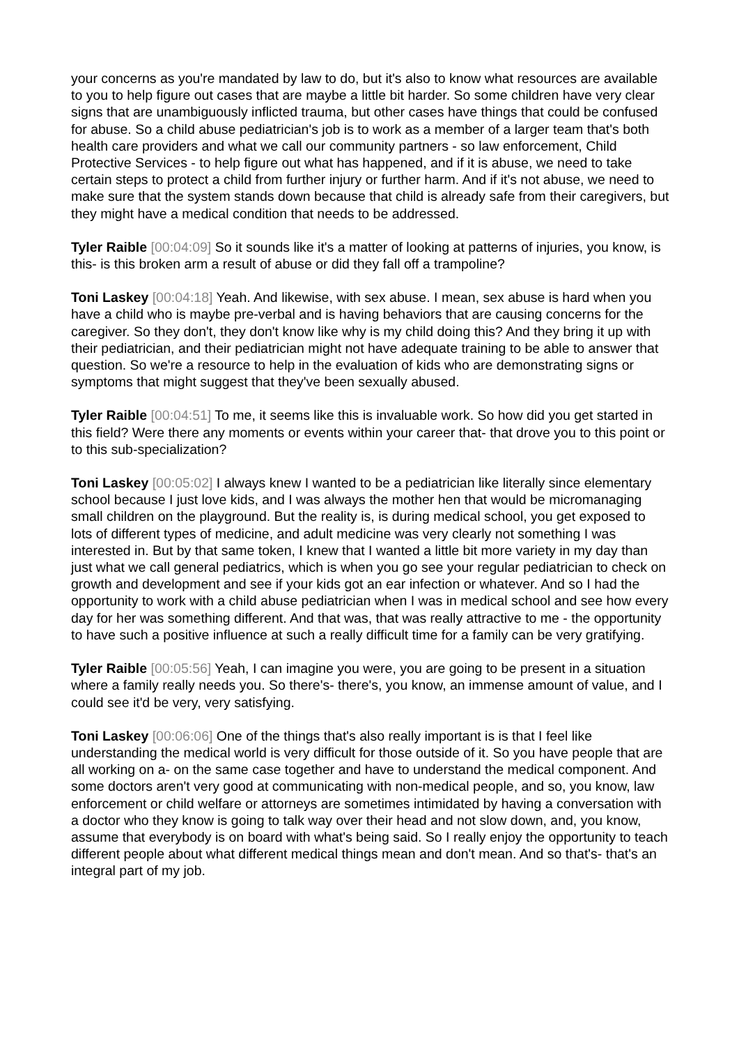your concerns as you're mandated by law to do, but it's also to know what resources are available to you to help figure out cases that are maybe a little bit harder. So some children have very clear signs that are unambiguously inflicted trauma, but other cases have things that could be confused for abuse. So a child abuse pediatrician's job is to work as a member of a larger team that's both health care providers and what we call our community partners - so law enforcement, Child Protective Services - to help figure out what has happened, and if it is abuse, we need to take certain steps to protect a child from further injury or further harm. And if it's not abuse, we need to make sure that the system stands down because that child is already safe from their caregivers, but they might have a medical condition that needs to be addressed.
Tyler Raible [00:04:09] So it sounds like it's a matter of looking at patterns of injuries, you know, is this- is this broken arm a result of abuse or did they fall off a trampoline?
Toni Laskey [00:04:18] Yeah. And likewise, with sex abuse. I mean, sex abuse is hard when you have a child who is maybe pre-verbal and is having behaviors that are causing concerns for the caregiver. So they don't, they don't know like why is my child doing this? And they bring it up with their pediatrician, and their pediatrician might not have adequate training to be able to answer that question. So we're a resource to help in the evaluation of kids who are demonstrating signs or symptoms that might suggest that they've been sexually abused.
Tyler Raible [00:04:51] To me, it seems like this is invaluable work. So how did you get started in this field? Were there any moments or events within your career that- that drove you to this point or to this sub-specialization?
Toni Laskey [00:05:02] I always knew I wanted to be a pediatrician like literally since elementary school because I just love kids, and I was always the mother hen that would be micromanaging small children on the playground. But the reality is, is during medical school, you get exposed to lots of different types of medicine, and adult medicine was very clearly not something I was interested in. But by that same token, I knew that I wanted a little bit more variety in my day than just what we call general pediatrics, which is when you go see your regular pediatrician to check on growth and development and see if your kids got an ear infection or whatever. And so I had the opportunity to work with a child abuse pediatrician when I was in medical school and see how every day for her was something different. And that was, that was really attractive to me - the opportunity to have such a positive influence at such a really difficult time for a family can be very gratifying.
Tyler Raible [00:05:56] Yeah, I can imagine you were, you are going to be present in a situation where a family really needs you. So there's- there's, you know, an immense amount of value, and I could see it'd be very, very satisfying.
Toni Laskey [00:06:06] One of the things that's also really important is is that I feel like understanding the medical world is very difficult for those outside of it. So you have people that are all working on a- on the same case together and have to understand the medical component. And some doctors aren't very good at communicating with non-medical people, and so, you know, law enforcement or child welfare or attorneys are sometimes intimidated by having a conversation with a doctor who they know is going to talk way over their head and not slow down, and, you know, assume that everybody is on board with what's being said. So I really enjoy the opportunity to teach different people about what different medical things mean and don't mean. And so that's- that's an integral part of my job.